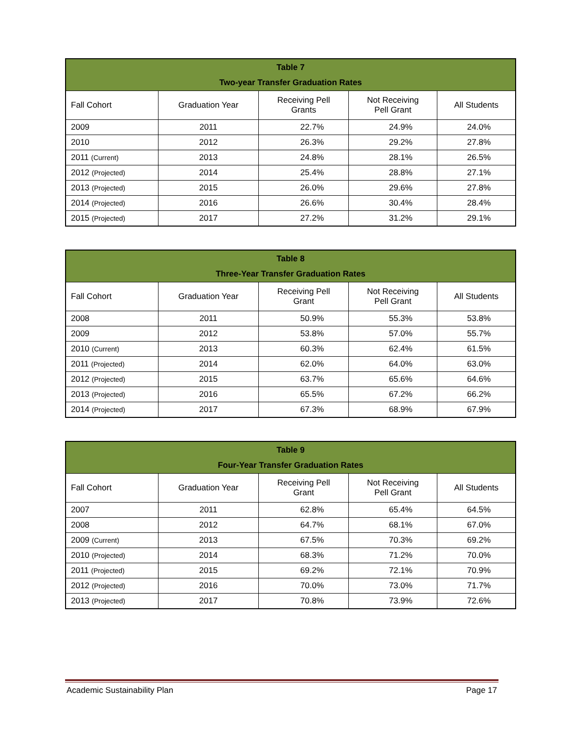| Table 7 Two-year Transfer Graduation Rates | | | | |
| --- | --- | --- | --- | --- |
| Fall Cohort | Graduation Year | Receiving Pell Grants | Not Receiving Pell Grant | All Students |
| 2009 | 2011 | 22.7% | 24.9% | 24.0% |
| 2010 | 2012 | 26.3% | 29.2% | 27.8% |
| 2011 (Current) | 2013 | 24.8% | 28.1% | 26.5% |
| 2012 (Projected) | 2014 | 25.4% | 28.8% | 27.1% |
| 2013 (Projected) | 2015 | 26.0% | 29.6% | 27.8% |
| 2014 (Projected) | 2016 | 26.6% | 30.4% | 28.4% |
| 2015 (Projected) | 2017 | 27.2% | 31.2% | 29.1% |
| Table 8 Three-Year Transfer Graduation Rates | | | | |
| --- | --- | --- | --- | --- |
| Fall Cohort | Graduation Year | Receiving Pell Grant | Not Receiving Pell Grant | All Students |
| 2008 | 2011 | 50.9% | 55.3% | 53.8% |
| 2009 | 2012 | 53.8% | 57.0% | 55.7% |
| 2010 (Current) | 2013 | 60.3% | 62.4% | 61.5% |
| 2011 (Projected) | 2014 | 62.0% | 64.0% | 63.0% |
| 2012 (Projected) | 2015 | 63.7% | 65.6% | 64.6% |
| 2013 (Projected) | 2016 | 65.5% | 67.2% | 66.2% |
| 2014 (Projected) | 2017 | 67.3% | 68.9% | 67.9% |
| Table 9 Four-Year Transfer Graduation Rates | | | | |
| --- | --- | --- | --- | --- |
| Fall Cohort | Graduation Year | Receiving Pell Grant | Not Receiving Pell Grant | All Students |
| 2007 | 2011 | 62.8% | 65.4% | 64.5% |
| 2008 | 2012 | 64.7% | 68.1% | 67.0% |
| 2009 (Current) | 2013 | 67.5% | 70.3% | 69.2% |
| 2010 (Projected) | 2014 | 68.3% | 71.2% | 70.0% |
| 2011 (Projected) | 2015 | 69.2% | 72.1% | 70.9% |
| 2012 (Projected) | 2016 | 70.0% | 73.0% | 71.7% |
| 2013 (Projected) | 2017 | 70.8% | 73.9% | 72.6% |
Academic Sustainability Plan Page 17